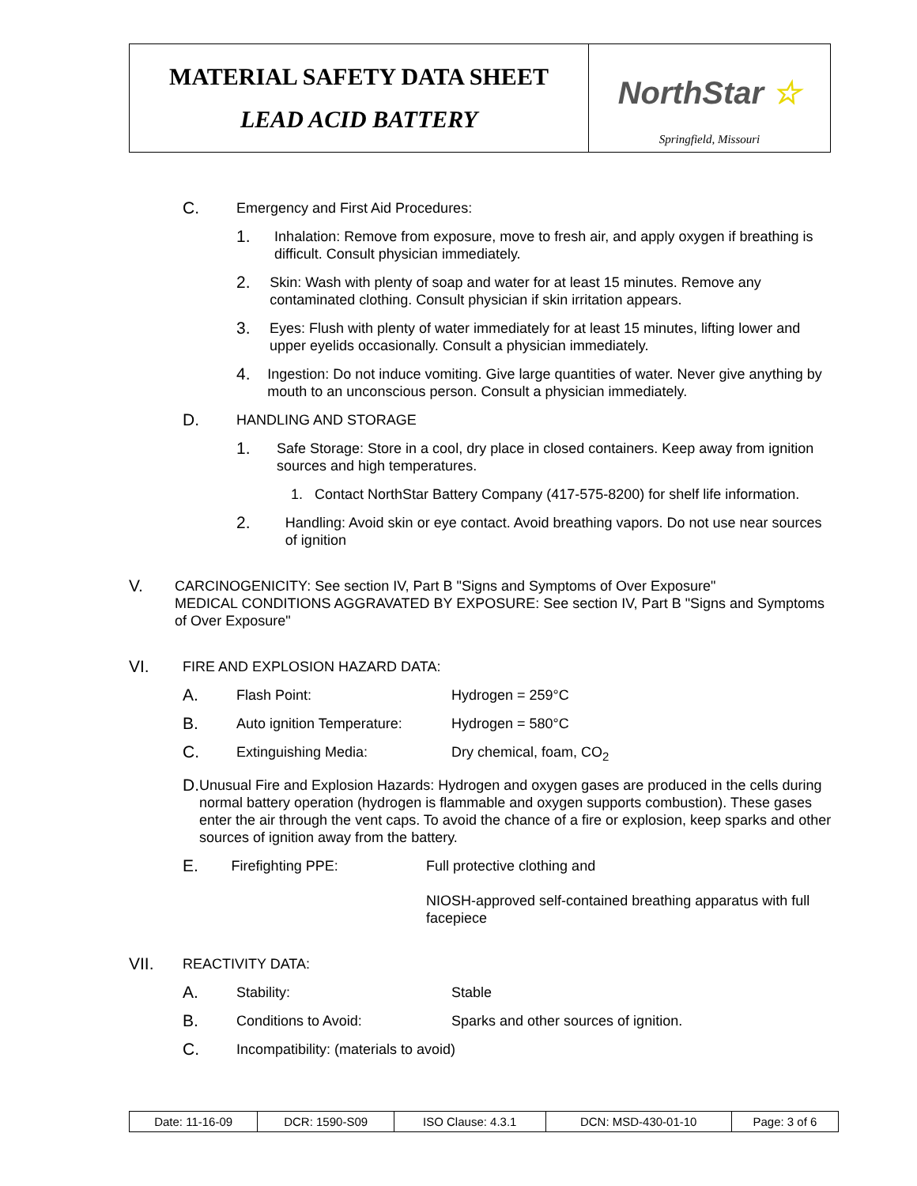MATERIAL SAFETY DATA SHEET
LEAD ACID BATTERY
NorthStar ☆
Springfield, Missouri
C. Emergency and First Aid Procedures:
1. Inhalation: Remove from exposure, move to fresh air, and apply oxygen if breathing is difficult. Consult physician immediately.
2. Skin: Wash with plenty of soap and water for at least 15 minutes. Remove any contaminated clothing. Consult physician if skin irritation appears.
3. Eyes: Flush with plenty of water immediately for at least 15 minutes, lifting lower and upper eyelids occasionally. Consult a physician immediately.
4. Ingestion: Do not induce vomiting. Give large quantities of water. Never give anything by mouth to an unconscious person. Consult a physician immediately.
D. HANDLING AND STORAGE
1. Safe Storage: Store in a cool, dry place in closed containers. Keep away from ignition sources and high temperatures.
1. Contact NorthStar Battery Company (417-575-8200) for shelf life information.
2. Handling: Avoid skin or eye contact. Avoid breathing vapors. Do not use near sources of ignition
V. CARCINOGENICITY: See section IV, Part B "Signs and Symptoms of Over Exposure"
MEDICAL CONDITIONS AGGRAVATED BY EXPOSURE: See section IV, Part B "Signs and Symptoms of Over Exposure"
VI. FIRE AND EXPLOSION HAZARD DATA:
A. Flash Point: Hydrogen = 259°C
B. Auto ignition Temperature: Hydrogen = 580°C
C. Extinguishing Media: Dry chemical, foam, CO<sub>2</sub>
D. Unusual Fire and Explosion Hazards: Hydrogen and oxygen gases are produced in the cells during normal battery operation (hydrogen is flammable and oxygen supports combustion). These gases enter the air through the vent caps. To avoid the chance of a fire or explosion, keep sparks and other sources of ignition away from the battery.
E. Firefighting PPE: Full protective clothing and
NIOSH-approved self-contained breathing apparatus with full facepiece
VII. REACTIVITY DATA:
A. Stability: Stable
B. Conditions to Avoid: Sparks and other sources of ignition.
C. Incompatibility: (materials to avoid)
| Date: 11-16-09 | DCR: 1590-S09 | ISO Clause: 4.3.1 | DCN: MSD-430-01-10 | Page: 3 of 6 |